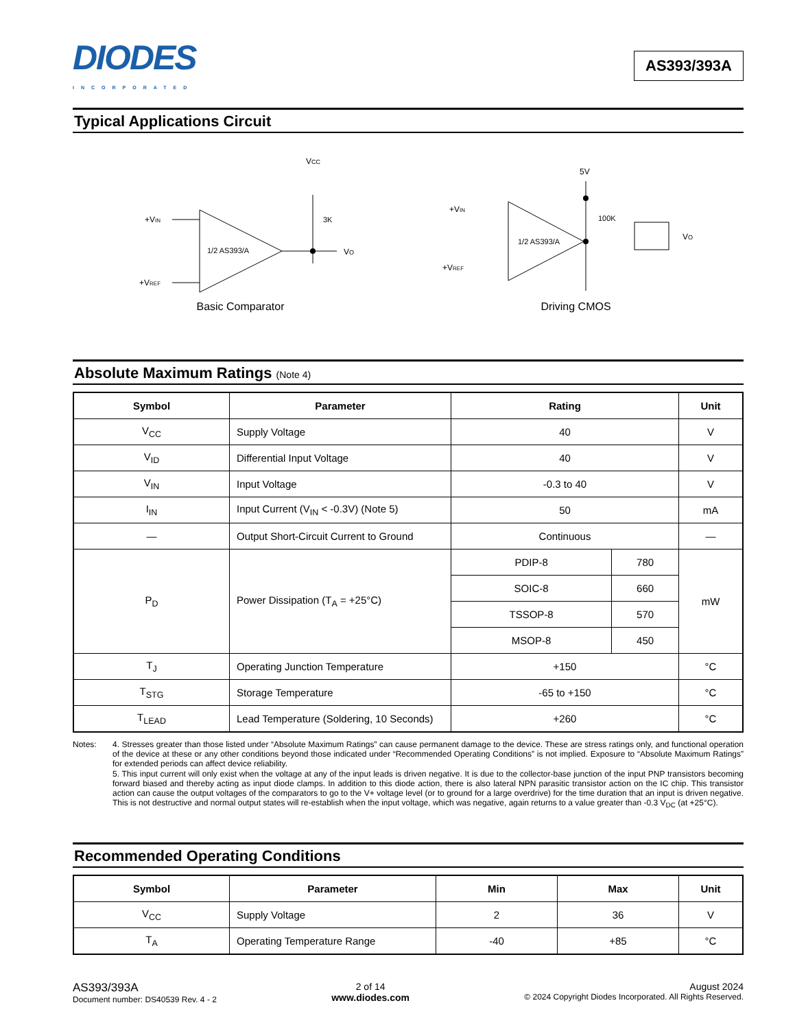DIODES
INCORPORATED
AS393/393A
Typical Applications Circuit
VCC
3K
VO
+VIN
+VREF
1/2 AS393/A
Basic Comparator
5V
1/2 AS393/A
100K
VO
+VIN
+VREF
Driving CMOS
Absolute Maximum Ratings (Note 4)
| Symbol | Parameter | Rating | | Unit |
| --- | --- | --- | --- | --- |
| V<sub>CC</sub> | Supply Voltage | 40 | | V |
| V<sub>ID</sub> | Differential Input Voltage | 40 | | V |
| V<sub>IN</sub> | Input Voltage | -0.3 to 40 | | V |
| I<sub>IN</sub> | Input Current (V<sub>IN</sub> < -0.3V) (Note 5) | 50 | | mA |
| — | Output Short-Circuit Current to Ground | Continuous | | — |
| P<sub>D</sub> | Power Dissipation (T<sub>A</sub> = +25°C) | PDIP-8 | 780 | mW |
| | | SOIC-8 | 660 | |
| | | TSSOP-8 | 570 | |
| | | MSOP-8 | 450 | |
| T<sub>J</sub> | Operating Junction Temperature | +150 | | °C |
| T<sub>STG</sub> | Storage Temperature | -65 to +150 | | °C |
| T<sub>LEAD</sub> | Lead Temperature (Soldering, 10 Seconds) | +260 | | °C |
Notes: 4. Stresses greater than those listed under “Absolute Maximum Ratings” can cause permanent damage to the device. These are stress ratings only, and functional operation of the device at these or any other conditions beyond those indicated under “Recommended Operating Conditions” is not implied. Exposure to “Absolute Maximum Ratings” for extended periods can affect device reliability.
5. This input current will only exist when the voltage at any of the input leads is driven negative. It is due to the collector-base junction of the input PNP transistors becoming forward biased and thereby acting as input diode clamps. In addition to this diode action, there is also lateral NPN parasitic transistor action on the IC chip. This transistor action can cause the output voltages of the comparators to go to the V+ voltage level (or to ground for a large overdrive) for the time duration that an input is driven negative. This is not destructive and normal output states will re-establish when the input voltage, which was negative, again returns to a value greater than -0.3 V<sub>DC</sub> (at +25°C).
Recommended Operating Conditions
| Symbol | Parameter | Min | Max | Unit |
| --- | --- | --- | --- | --- |
| V<sub>CC</sub> | Supply Voltage | 2 | 36 | V |
| T<sub>A</sub> | Operating Temperature Range | -40 | +85 | °C |
AS393/393A
Document number: DS40539 Rev. 4 - 2
2 of 14
www.diodes.com
August 2024
© 2024 Copyright Diodes Incorporated. All Rights Reserved.